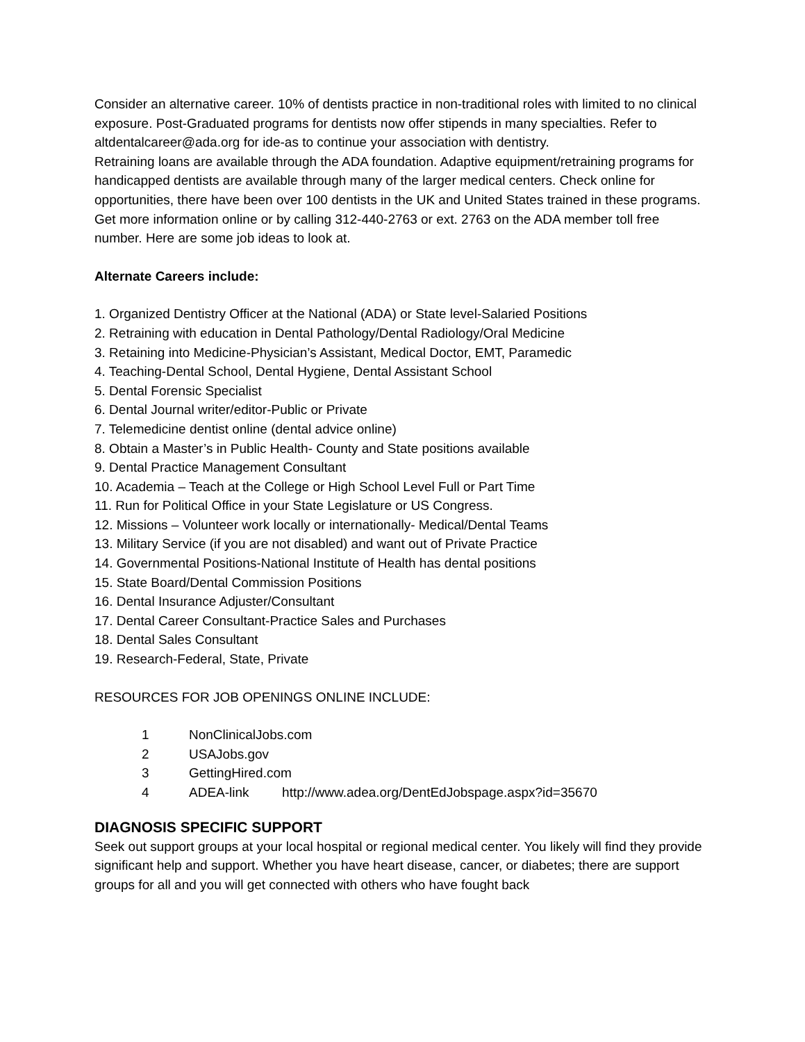Consider an alternative career. 10% of dentists practice in non-traditional roles with limited to no clinical exposure. Post-Graduated programs for dentists now offer stipends in many specialties. Refer to altdentalcareer@ada.org for ide-as to continue your association with dentistry.
Retraining loans are available through the ADA foundation. Adaptive equipment/retraining programs for handicapped dentists are available through many of the larger medical centers. Check online for opportunities, there have been over 100 dentists in the UK and United States trained in these programs. Get more information online or by calling 312-440-2763 or ext. 2763 on the ADA member toll free number. Here are some job ideas to look at.
Alternate Careers include:
1. Organized Dentistry Officer at the National (ADA) or State level-Salaried Positions
2. Retraining with education in Dental Pathology/Dental Radiology/Oral Medicine
3. Retaining into Medicine-Physician’s Assistant, Medical Doctor, EMT, Paramedic
4. Teaching-Dental School, Dental Hygiene, Dental Assistant School
5. Dental Forensic Specialist
6. Dental Journal writer/editor-Public or Private
7. Telemedicine dentist online (dental advice online)
8. Obtain a Master’s in Public Health- County and State positions available
9. Dental Practice Management Consultant
10. Academia – Teach at the College or High School Level Full or Part Time
11. Run for Political Office in your State Legislature or US Congress.
12. Missions – Volunteer work locally or internationally- Medical/Dental Teams
13. Military Service (if you are not disabled) and want out of Private Practice
14. Governmental Positions-National Institute of Health has dental positions
15. State Board/Dental Commission Positions
16. Dental Insurance Adjuster/Consultant
17. Dental Career Consultant-Practice Sales and Purchases
18. Dental Sales Consultant
19. Research-Federal, State, Private
RESOURCES FOR JOB OPENINGS ONLINE INCLUDE:
1 NonClinicalJobs.com
2 USAJobs.gov
3 GettingHired.com
4 ADEA-link http://www.adea.org/DentEdJobspage.aspx?id=35670
DIAGNOSIS SPECIFIC SUPPORT
Seek out support groups at your local hospital or regional medical center. You likely will find they provide significant help and support. Whether you have heart disease, cancer, or diabetes; there are support groups for all and you will get connected with others who have fought back